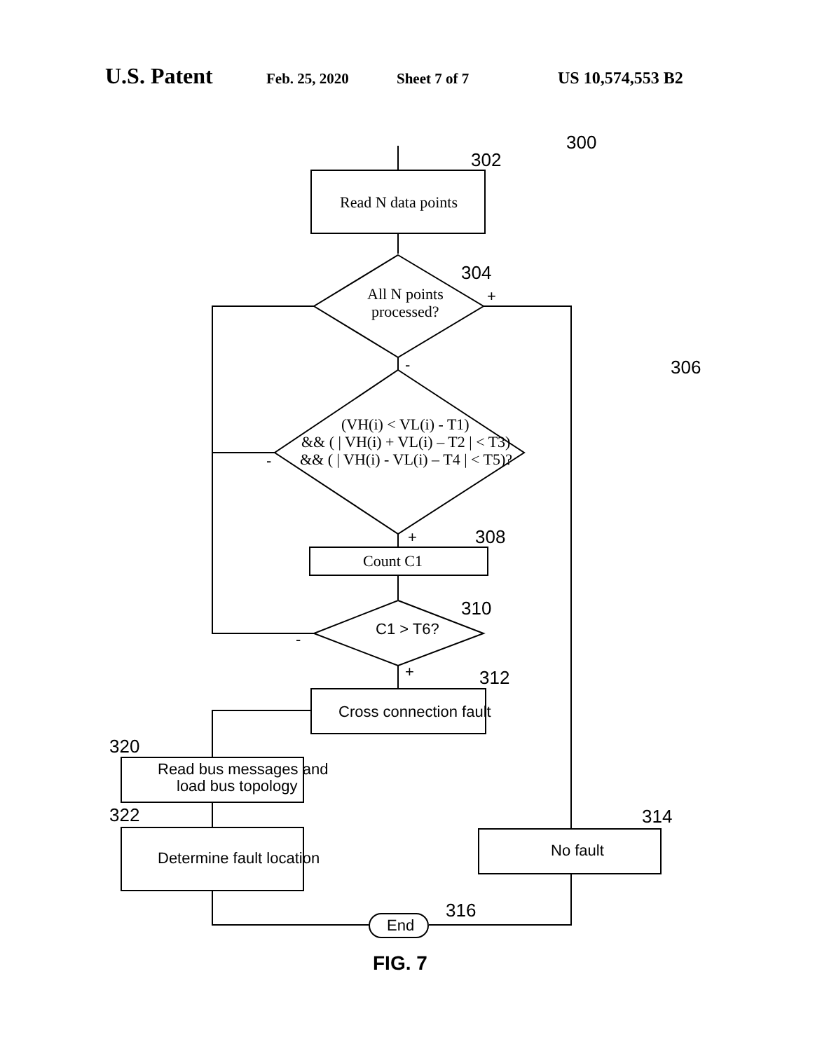U.S. Patent Feb. 25, 2020 Sheet 7 of 7 US 10,574,553 B2
300
302
304
306
308
310
312
314
316
320
322
Read N data points
All N points
processed?
+
-
(VH(i) < VL(i) - T1)
&& ( | VH(i) + VL(i) – T2 | < T3)
&& ( | VH(i) - VL(i) – T4 | < T5)?
-
+
Count C1
C1 > T6?
-
+
Cross connection fault
Read bus messages and
load bus topology
Determine fault location
No fault
End
FIG. 7